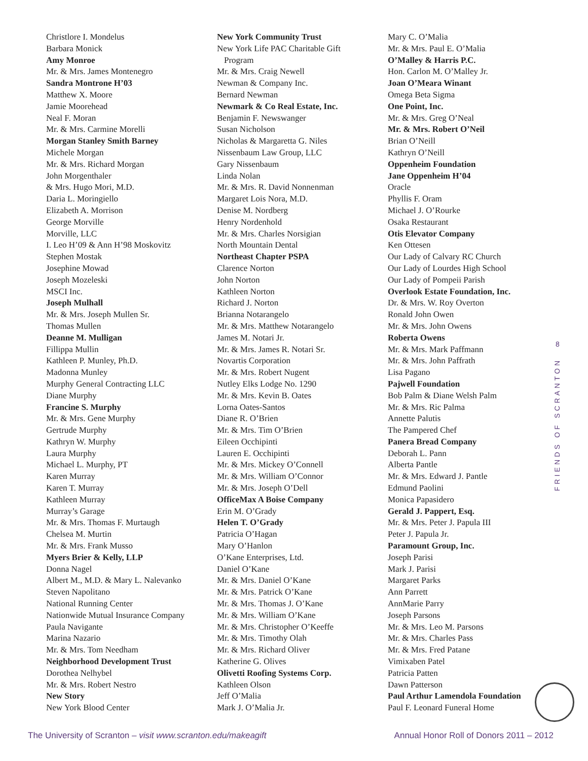Christlore I. Mondelus
Barbara Monick
Amy Monroe
Mr. & Mrs. James Montenegro
Sandra Montrone H’03
Matthew X. Moore
Jamie Moorehead
Neal F. Moran
Mr. & Mrs. Carmine Morelli
Morgan Stanley Smith Barney
Michele Morgan
Mr. & Mrs. Richard Morgan
John Morgenthaler
& Mrs. Hugo Mori, M.D.
Daria L. Moringiello
Elizabeth A. Morrison
George Morville
Morville, LLC
I. Leo H’09 & Ann H’98 Moskovitz
Stephen Mostak
Josephine Mowad
Joseph Mozeleski
MSCI Inc.
Joseph Mulhall
Mr. & Mrs. Joseph Mullen Sr.
Thomas Mullen
Deanne M. Mulligan
Fillippa Mullin
Kathleen P. Munley, Ph.D.
Madonna Munley
Murphy General Contracting LLC
Diane Murphy
Francine S. Murphy
Mr. & Mrs. Gene Murphy
Gertrude Murphy
Kathryn W. Murphy
Laura Murphy
Michael L. Murphy, PT
Karen Murray
Karen T. Murray
Kathleen Murray
Murray’s Garage
Mr. & Mrs. Thomas F. Murtaugh
Chelsea M. Murtin
Mr. & Mrs. Frank Musso
Myers Brier & Kelly, LLP
Donna Nagel
Albert M., M.D. & Mary L. Nalevanko
Steven Napolitano
National Running Center
Nationwide Mutual Insurance Company
Paula Navigante
Marina Nazario
Mr. & Mrs. Tom Needham
Neighborhood Development Trust
Dorothea Nelhybel
Mr. & Mrs. Robert Nestro
New Story
New York Blood Center
New York Community Trust
New York Life PAC Charitable Gift
Program
Mr. & Mrs. Craig Newell
Newman & Company Inc.
Bernard Newman
Newmark & Co Real Estate, Inc.
Benjamin F. Newswanger
Susan Nicholson
Nicholas & Margaretta G. Niles
Nissenbaum Law Group, LLC
Gary Nissenbaum
Linda Nolan
Mr. & Mrs. R. David Nonnenman
Margaret Lois Nora, M.D.
Denise M. Nordberg
Henry Nordenhold
Mr. & Mrs. Charles Norsigian
North Mountain Dental
Northeast Chapter PSPA
Clarence Norton
John Norton
Kathleen Norton
Richard J. Norton
Brianna Notarangelo
Mr. & Mrs. Matthew Notarangelo
James M. Notari Jr.
Mr. & Mrs. James R. Notari Sr.
Novartis Corporation
Mr. & Mrs. Robert Nugent
Nutley Elks Lodge No. 1290
Mr. & Mrs. Kevin B. Oates
Lorna Oates-Santos
Diane R. O’Brien
Mr. & Mrs. Tim O’Brien
Eileen Occhipinti
Lauren E. Occhipinti
Mr. & Mrs. Mickey O’Connell
Mr. & Mrs. William O’Connor
Mr. & Mrs. Joseph O’Dell
OfficeMax A Boise Company
Erin M. O’Grady
Helen T. O’Grady
Patricia O’Hagan
Mary O’Hanlon
O’Kane Enterprises, Ltd.
Daniel O’Kane
Mr. & Mrs. Daniel O’Kane
Mr. & Mrs. Patrick O’Kane
Mr. & Mrs. Thomas J. O’Kane
Mr. & Mrs. William O’Kane
Mr. & Mrs. Christopher O’Keeffe
Mr. & Mrs. Timothy Olah
Mr. & Mrs. Richard Oliver
Katherine G. Olives
Olivetti Roofing Systems Corp.
Kathleen Olson
Jeff O’Malia
Mark J. O’Malia Jr.
Mary C. O’Malia
Mr. & Mrs. Paul E. O’Malia
O’Malley & Harris P.C.
Hon. Carlon M. O’Malley Jr.
Joan O’Meara Winant
Omega Beta Sigma
One Point, Inc.
Mr. & Mrs. Greg O’Neal
Mr. & Mrs. Robert O’Neil
Brian O’Neill
Kathryn O’Neill
Oppenheim Foundation
Jane Oppenheim H’04
Oracle
Phyllis F. Oram
Michael J. O’Rourke
Osaka Restaurant
Otis Elevator Company
Ken Ottesen
Our Lady of Calvary RC Church
Our Lady of Lourdes High School
Our Lady of Pompeii Parish
Overlook Estate Foundation, Inc.
Dr. & Mrs. W. Roy Overton
Ronald John Owen
Mr. & Mrs. John Owens
Roberta Owens
Mr. & Mrs. Mark Paffmann
Mr. & Mrs. John Paffrath
Lisa Pagano
Pajwell Foundation
Bob Palm & Diane Welsh Palm
Mr. & Mrs. Ric Palma
Annette Palutis
The Pampered Chef
Panera Bread Company
Deborah L. Pann
Alberta Pantle
Mr. & Mrs. Edward J. Pantle
Edmund Paolini
Monica Papasidero
Gerald J. Pappert, Esq.
Mr. & Mrs. Peter J. Papula III
Peter J. Papula Jr.
Paramount Group, Inc.
Joseph Parisi
Mark J. Parisi
Margaret Parks
Ann Parrett
AnnMarie Parry
Joseph Parsons
Mr. & Mrs. Leo M. Parsons
Mr. & Mrs. Charles Pass
Mr. & Mrs. Fred Patane
Vimixaben Patel
Patricia Patten
Dawn Patterson
Paul Arthur Lamendola Foundation
Paul F. Leonard Funeral Home
8
FRIENDS OF SCRANTON
The University of Scranton – visit www.scranton.edu/makeagift Annual Honor Roll of Donors 2011 – 2012